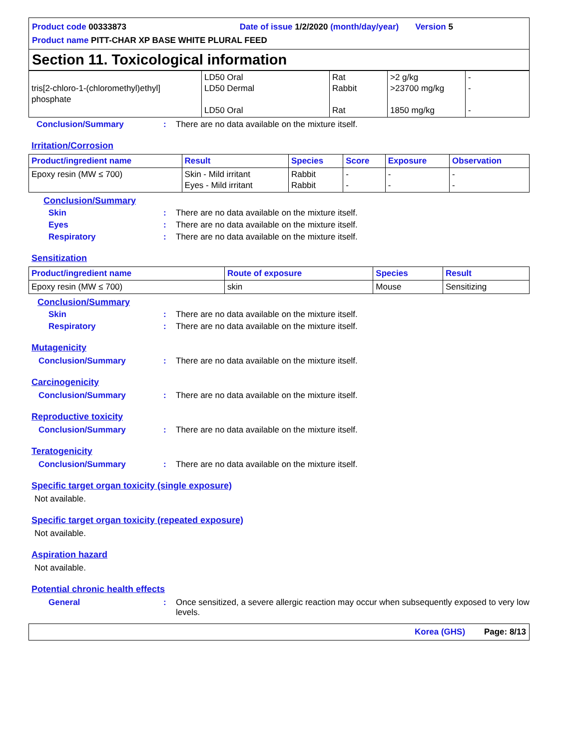Product code 00333873 Date of issue 1/2/2020 (month/day/year) Version 5
Product name PITT-CHAR XP BASE WHITE PLURAL FEED
Section 11. Toxicological information
| tris[2-chloro-1-(chloromethyl)ethyl] phosphate | LD50 Oral LD50 Dermal LD50 Oral | Rat Rabbit Rat | >2 g/kg >23700 mg/kg 1850 mg/kg | - - - |
Conclusion/Summary: There are no data available on the mixture itself.
Irritation/Corrosion
| Product/ingredient name | Result | Species | Score | Exposure | Observation |
| --- | --- | --- | --- | --- | --- |
| Epoxy resin (MW ≤ 700) | Skin - Mild irritant Eyes - Mild irritant | Rabbit Rabbit | - - | - - | - - |
Conclusion/Summary
Skin: There are no data available on the mixture itself.
Eyes: There are no data available on the mixture itself.
Respiratory: There are no data available on the mixture itself.
Sensitization
| Product/ingredient name | Route of exposure | Species | Result |
| --- | --- | --- | --- |
| Epoxy resin (MW ≤ 700) | skin | Mouse | Sensitizing |
Conclusion/Summary
Skin: There are no data available on the mixture itself.
Respiratory: There are no data available on the mixture itself.
Mutagenicity
Conclusion/Summary: There are no data available on the mixture itself.
Carcinogenicity
Conclusion/Summary: There are no data available on the mixture itself.
Reproductive toxicity
Conclusion/Summary: There are no data available on the mixture itself.
Teratogenicity
Conclusion/Summary: There are no data available on the mixture itself.
Specific target organ toxicity (single exposure)
Not available.
Specific target organ toxicity (repeated exposure)
Not available.
Aspiration hazard
Not available.
Potential chronic health effects
General: Once sensitized, a severe allergic reaction may occur when subsequently exposed to very low levels.
Korea (GHS) Page: 8/13